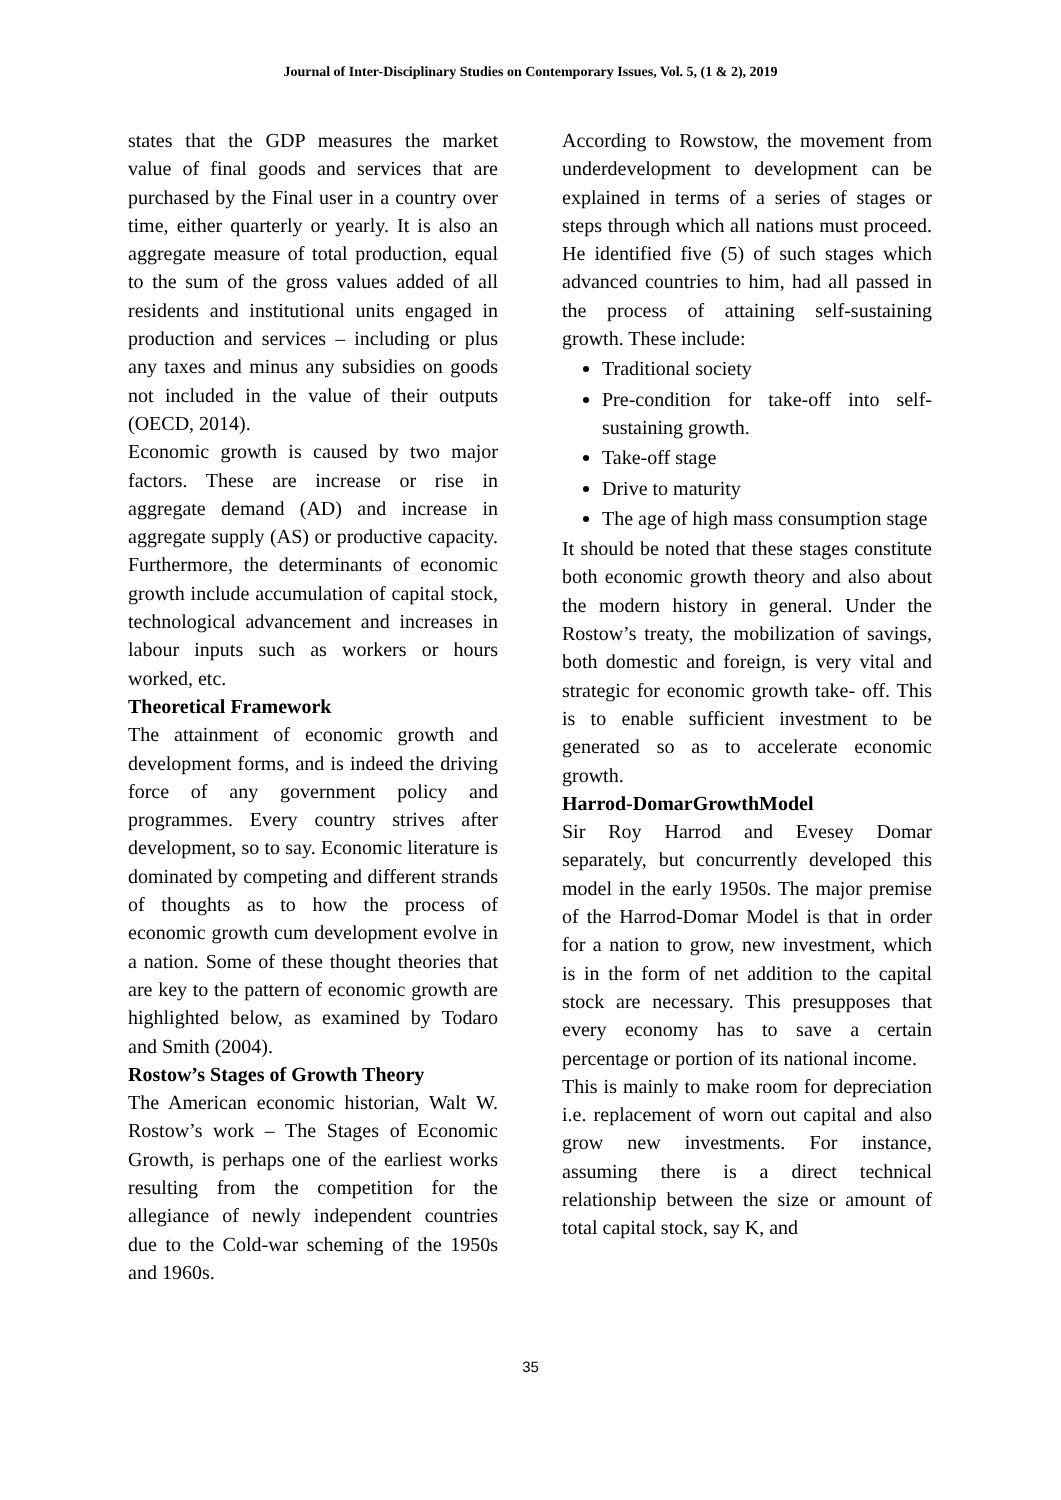Journal of Inter-Disciplinary Studies on Contemporary Issues, Vol. 5, (1 & 2), 2019
states that the GDP measures the market value of final goods and services that are purchased by the Final user in a country over time, either quarterly or yearly. It is also an aggregate measure of total production, equal to the sum of the gross values added of all residents and institutional units engaged in production and services – including or plus any taxes and minus any subsidies on goods not included in the value of their outputs (OECD, 2014).
Economic growth is caused by two major factors. These are increase or rise in aggregate demand (AD) and increase in aggregate supply (AS) or productive capacity. Furthermore, the determinants of economic growth include accumulation of capital stock, technological advancement and increases in labour inputs such as workers or hours worked, etc.
Theoretical Framework
The attainment of economic growth and development forms, and is indeed the driving force of any government policy and programmes. Every country strives after development, so to say. Economic literature is dominated by competing and different strands of thoughts as to how the process of economic growth cum development evolve in a nation. Some of these thought theories that are key to the pattern of economic growth are highlighted below, as examined by Todaro and Smith (2004).
Rostow’s Stages of Growth Theory
The American economic historian, Walt W. Rostow’s work – The Stages of Economic Growth, is perhaps one of the earliest works resulting from the competition for the allegiance of newly independent countries due to the Cold-war scheming of the 1950s and 1960s.
According to Rowstow, the movement from underdevelopment to development can be explained in terms of a series of stages or steps through which all nations must proceed. He identified five (5) of such stages which advanced countries to him, had all passed in the process of attaining self-sustaining growth. These include:
Traditional society
Pre-condition for take-off into self-sustaining growth.
Take-off stage
Drive to maturity
The age of high mass consumption stage
It should be noted that these stages constitute both economic growth theory and also about the modern history in general. Under the Rostow’s treaty, the mobilization of savings, both domestic and foreign, is very vital and strategic for economic growth take- off. This is to enable sufficient investment to be generated so as to accelerate economic growth.
Harrod-DomarGrowthModel
Sir Roy Harrod and Evesey Domar separately, but concurrently developed this model in the early 1950s. The major premise of the Harrod-Domar Model is that in order for a nation to grow, new investment, which is in the form of net addition to the capital stock are necessary. This presupposes that every economy has to save a certain percentage or portion of its national income.
This is mainly to make room for depreciation i.e. replacement of worn out capital and also grow new investments. For instance, assuming there is a direct technical relationship between the size or amount of total capital stock, say K, and
35